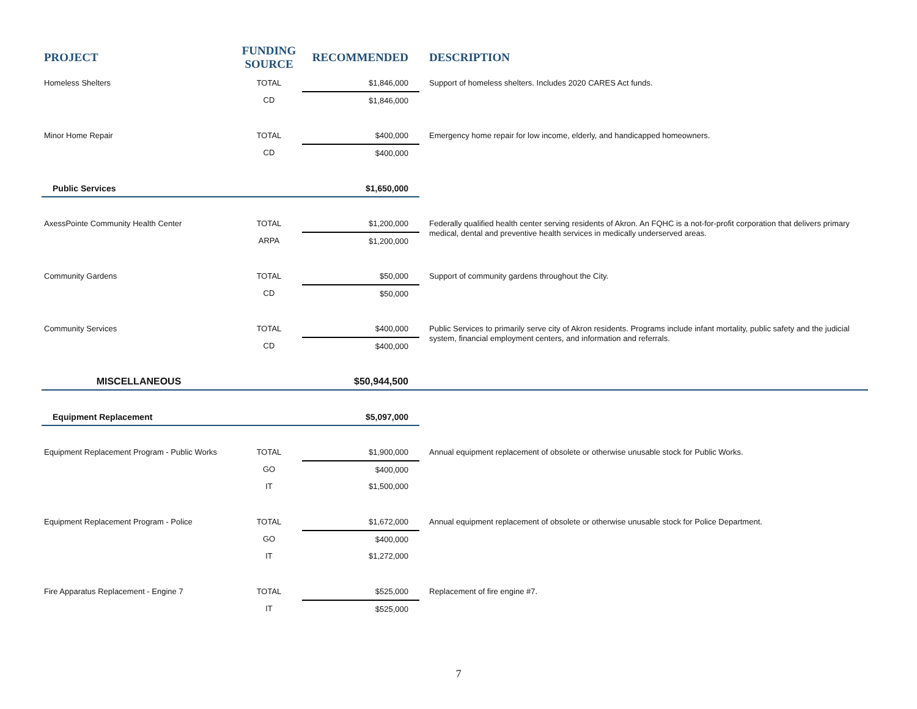| PROJECT | FUNDING SOURCE | RECOMMENDED | DESCRIPTION |
| --- | --- | --- | --- |
| Homeless Shelters | TOTAL | $1,846,000 | Support of homeless shelters. Includes 2020 CARES Act funds. |
| | CD | $1,846,000 | |
| Minor Home Repair | TOTAL | $400,000 | Emergency home repair for low income, elderly, and handicapped homeowners. |
| | CD | $400,000 | |
| Public Services | | $1,650,000 | |
| AxessPointe Community Health Center | TOTAL | $1,200,000 | Federally qualified health center serving residents of Akron. An FQHC is a not-for-profit corporation that delivers primary medical, dental and preventive health services in medically underserved areas. |
| | ARPA | $1,200,000 | |
| Community Gardens | TOTAL | $50,000 | Support of community gardens throughout the City. |
| | CD | $50,000 | |
| Community Services | TOTAL | $400,000 | Public Services to primarily serve city of Akron residents. Programs include infant mortality, public safety and the judicial system, financial employment centers, and information and referrals. |
| | CD | $400,000 | |
| MISCELLANEOUS | | $50,944,500 | |
| Equipment Replacement | | $5,097,000 | |
| Equipment Replacement Program - Public Works | TOTAL | $1,900,000 | Annual equipment replacement of obsolete or otherwise unusable stock for Public Works. |
| | GO | $400,000 | |
| | IT | $1,500,000 | |
| Equipment Replacement Program - Police | TOTAL | $1,672,000 | Annual equipment replacement of obsolete or otherwise unusable stock for Police Department. |
| | GO | $400,000 | |
| | IT | $1,272,000 | |
| Fire Apparatus Replacement - Engine 7 | TOTAL | $525,000 | Replacement of fire engine #7. |
| | IT | $525,000 | |
7